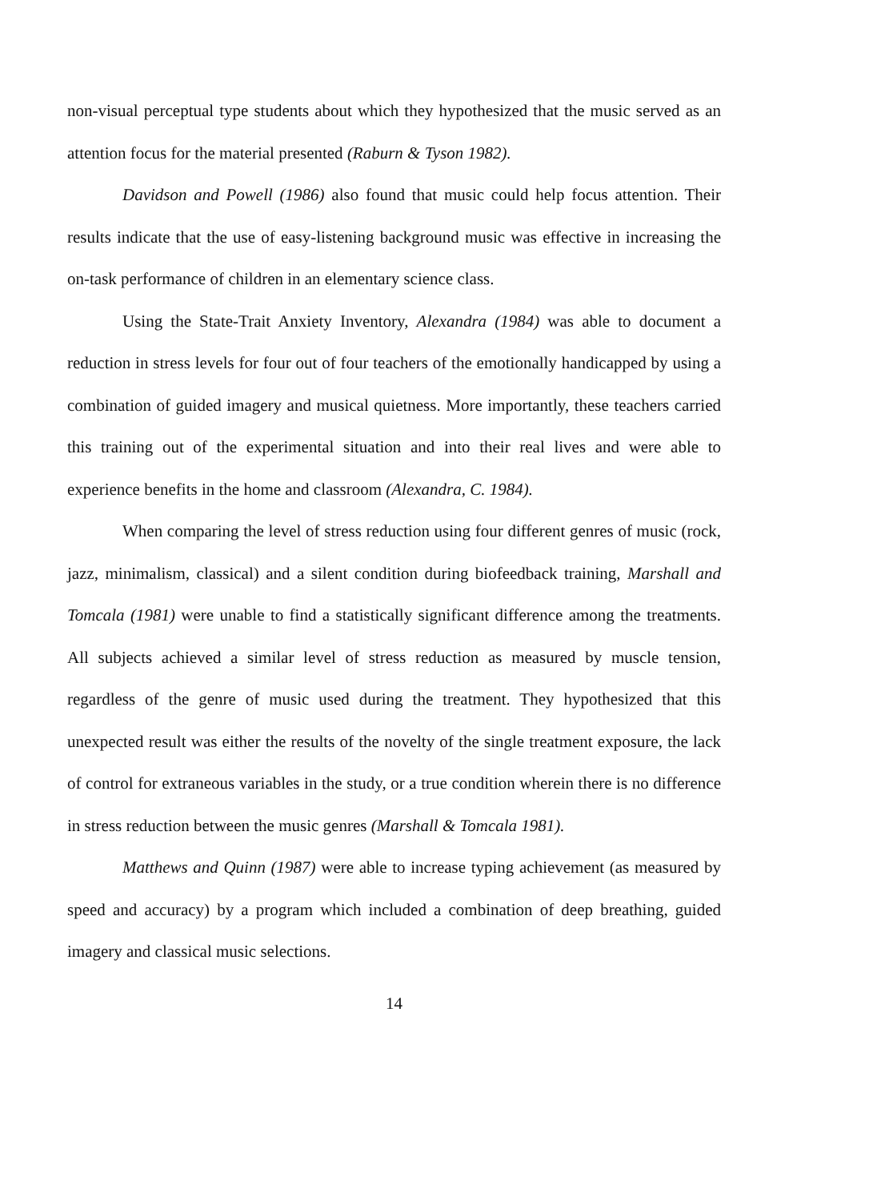non-visual perceptual type students about which they hypothesized that the music served as an attention focus for the material presented (Raburn & Tyson 1982).
Davidson and Powell (1986) also found that music could help focus attention. Their results indicate that the use of easy-listening background music was effective in increasing the on-task performance of children in an elementary science class.
Using the State-Trait Anxiety Inventory, Alexandra (1984) was able to document a reduction in stress levels for four out of four teachers of the emotionally handicapped by using a combination of guided imagery and musical quietness. More importantly, these teachers carried this training out of the experimental situation and into their real lives and were able to experience benefits in the home and classroom (Alexandra, C. 1984).
When comparing the level of stress reduction using four different genres of music (rock, jazz, minimalism, classical) and a silent condition during biofeedback training, Marshall and Tomcala (1981) were unable to find a statistically significant difference among the treatments. All subjects achieved a similar level of stress reduction as measured by muscle tension, regardless of the genre of music used during the treatment. They hypothesized that this unexpected result was either the results of the novelty of the single treatment exposure, the lack of control for extraneous variables in the study, or a true condition wherein there is no difference in stress reduction between the music genres (Marshall & Tomcala 1981).
Matthews and Quinn (1987) were able to increase typing achievement (as measured by speed and accuracy) by a program which included a combination of deep breathing, guided imagery and classical music selections.
14